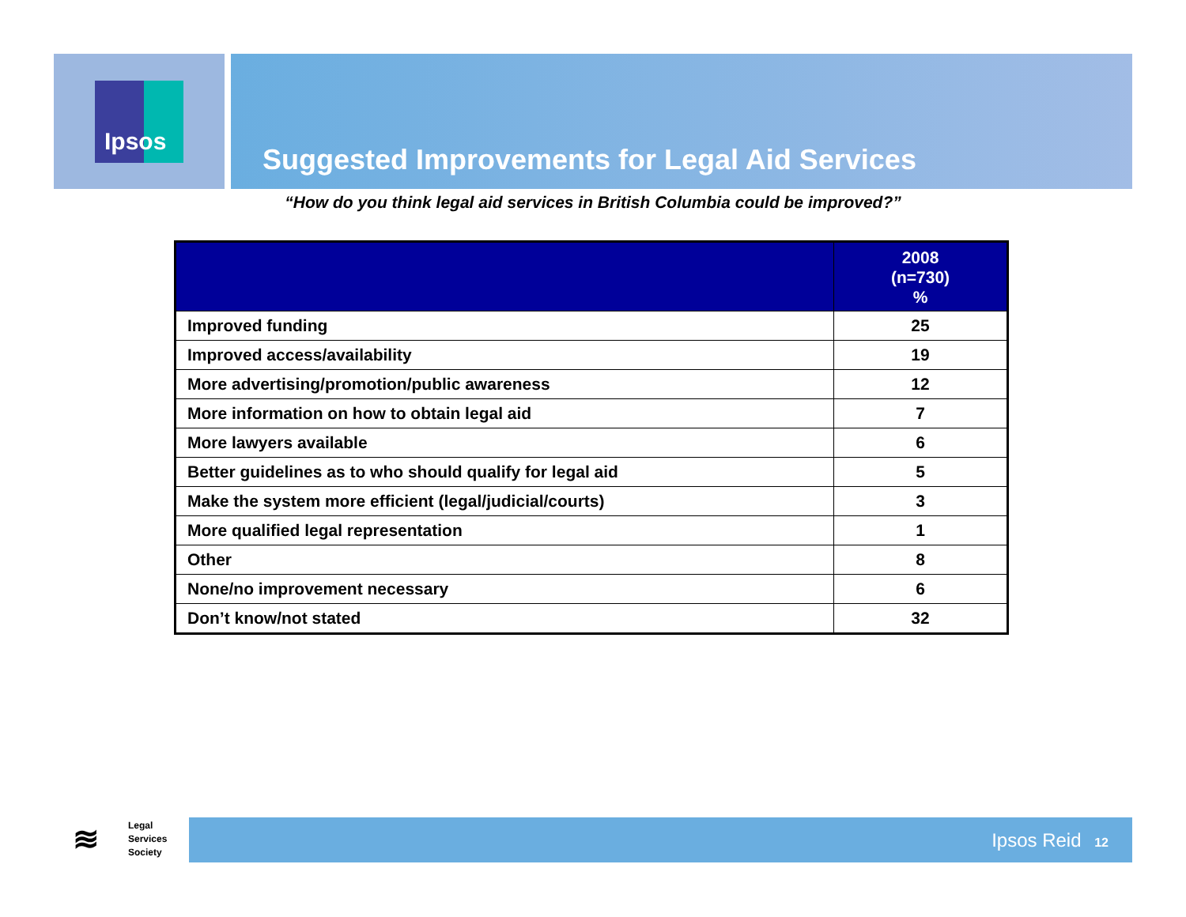Ipsos
Suggested Improvements for Legal Aid Services
“How do you think legal aid services in British Columbia could be improved?”
| | 2008 (n=730) % |
| --- | --- |
| Improved funding | 25 |
| Improved access/availability | 19 |
| More advertising/promotion/public awareness | 12 |
| More information on how to obtain legal aid | 7 |
| More lawyers available | 6 |
| Better guidelines as to who should qualify for legal aid | 5 |
| Make the system more efficient (legal/judicial/courts) | 3 |
| More qualified legal representation | 1 |
| Other | 8 |
| None/no improvement necessary | 6 |
| Don’t know/not stated | 32 |
≋ Legal
Services
Society
Ipsos Reid 12